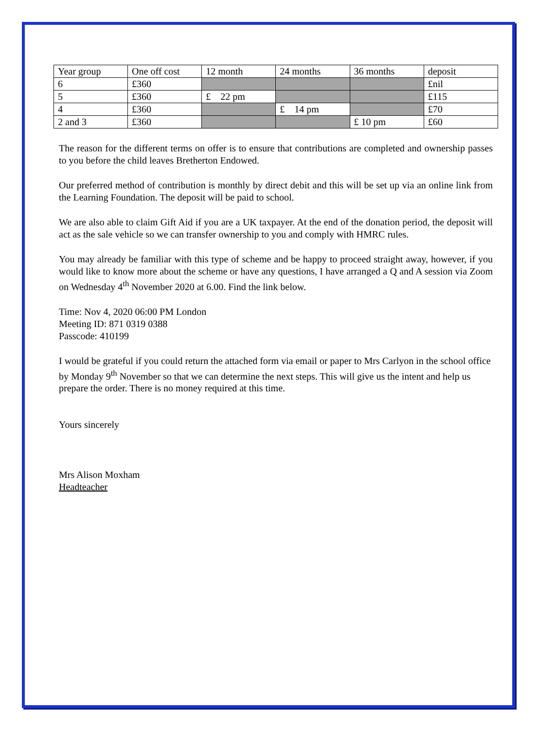| Year group | One off cost | 12 month | 24 months | 36 months | deposit |
| 6 | £360 | | | | £nil |
| 5 | £360 | £ 22 pm | | | £115 |
| 4 | £360 | | £ 14 pm | | £70 |
| 2 and 3 | £360 | | | £ 10 pm | £60 |
The reason for the different terms on offer is to ensure that contributions are completed and ownership passes to you before the child leaves Bretherton Endowed.
Our preferred method of contribution is monthly by direct debit and this will be set up via an online link from the Learning Foundation. The deposit will be paid to school.
We are also able to claim Gift Aid if you are a UK taxpayer. At the end of the donation period, the deposit will act as the sale vehicle so we can transfer ownership to you and comply with HMRC rules.
You may already be familiar with this type of scheme and be happy to proceed straight away, however, if you would like to know more about the scheme or have any questions, I have arranged a Q and A session via Zoom on Wednesday 4<sup>th</sup> November 2020 at 6.00. Find the link below.
Time: Nov 4, 2020 06:00 PM London
Meeting ID: 871 0319 0388
Passcode: 410199
I would be grateful if you could return the attached form via email or paper to Mrs Carlyon in the school office by Monday 9<sup>th</sup> November so that we can determine the next steps. This will give us the intent and help us prepare the order. There is no money required at this time.
Yours sincerely
Mrs Alison Moxham
Headteacher